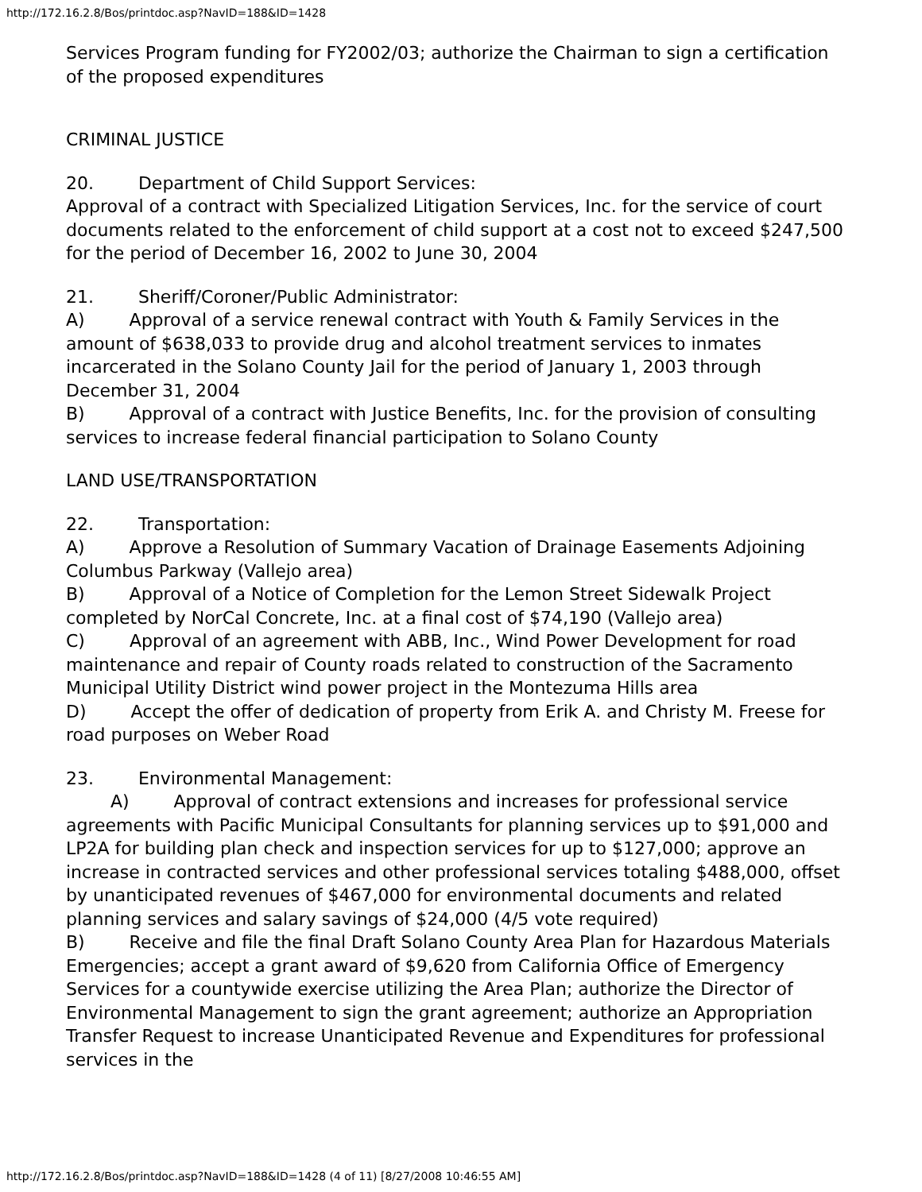http://172.16.2.8/Bos/printdoc.asp?NavID=188&ID=1428
Services Program funding for FY2002/03; authorize the Chairman to sign a certification of the proposed expenditures
CRIMINAL JUSTICE
20. Department of Child Support Services:
Approval of a contract with Specialized Litigation Services, Inc. for the service of court documents related to the enforcement of child support at a cost not to exceed $247,500 for the period of December 16, 2002 to June 30, 2004
21. Sheriff/Coroner/Public Administrator:
A) Approval of a service renewal contract with Youth & Family Services in the amount of $638,033 to provide drug and alcohol treatment services to inmates incarcerated in the Solano County Jail for the period of January 1, 2003 through December 31, 2004
B) Approval of a contract with Justice Benefits, Inc. for the provision of consulting services to increase federal financial participation to Solano County
LAND USE/TRANSPORTATION
22. Transportation:
A) Approve a Resolution of Summary Vacation of Drainage Easements Adjoining Columbus Parkway (Vallejo area)
B) Approval of a Notice of Completion for the Lemon Street Sidewalk Project completed by NorCal Concrete, Inc. at a final cost of $74,190 (Vallejo area)
C) Approval of an agreement with ABB, Inc., Wind Power Development for road maintenance and repair of County roads related to construction of the Sacramento Municipal Utility District wind power project in the Montezuma Hills area
D) Accept the offer of dedication of property from Erik A. and Christy M. Freese for road purposes on Weber Road
23. Environmental Management:
A) Approval of contract extensions and increases for professional service agreements with Pacific Municipal Consultants for planning services up to $91,000 and LP2A for building plan check and inspection services for up to $127,000; approve an increase in contracted services and other professional services totaling $488,000, offset by unanticipated revenues of $467,000 for environmental documents and related planning services and salary savings of $24,000 (4/5 vote required)
B) Receive and file the final Draft Solano County Area Plan for Hazardous Materials Emergencies; accept a grant award of $9,620 from California Office of Emergency Services for a countywide exercise utilizing the Area Plan; authorize the Director of Environmental Management to sign the grant agreement; authorize an Appropriation Transfer Request to increase Unanticipated Revenue and Expenditures for professional services in the
http://172.16.2.8/Bos/printdoc.asp?NavID=188&ID=1428 (4 of 11) [8/27/2008 10:46:55 AM]